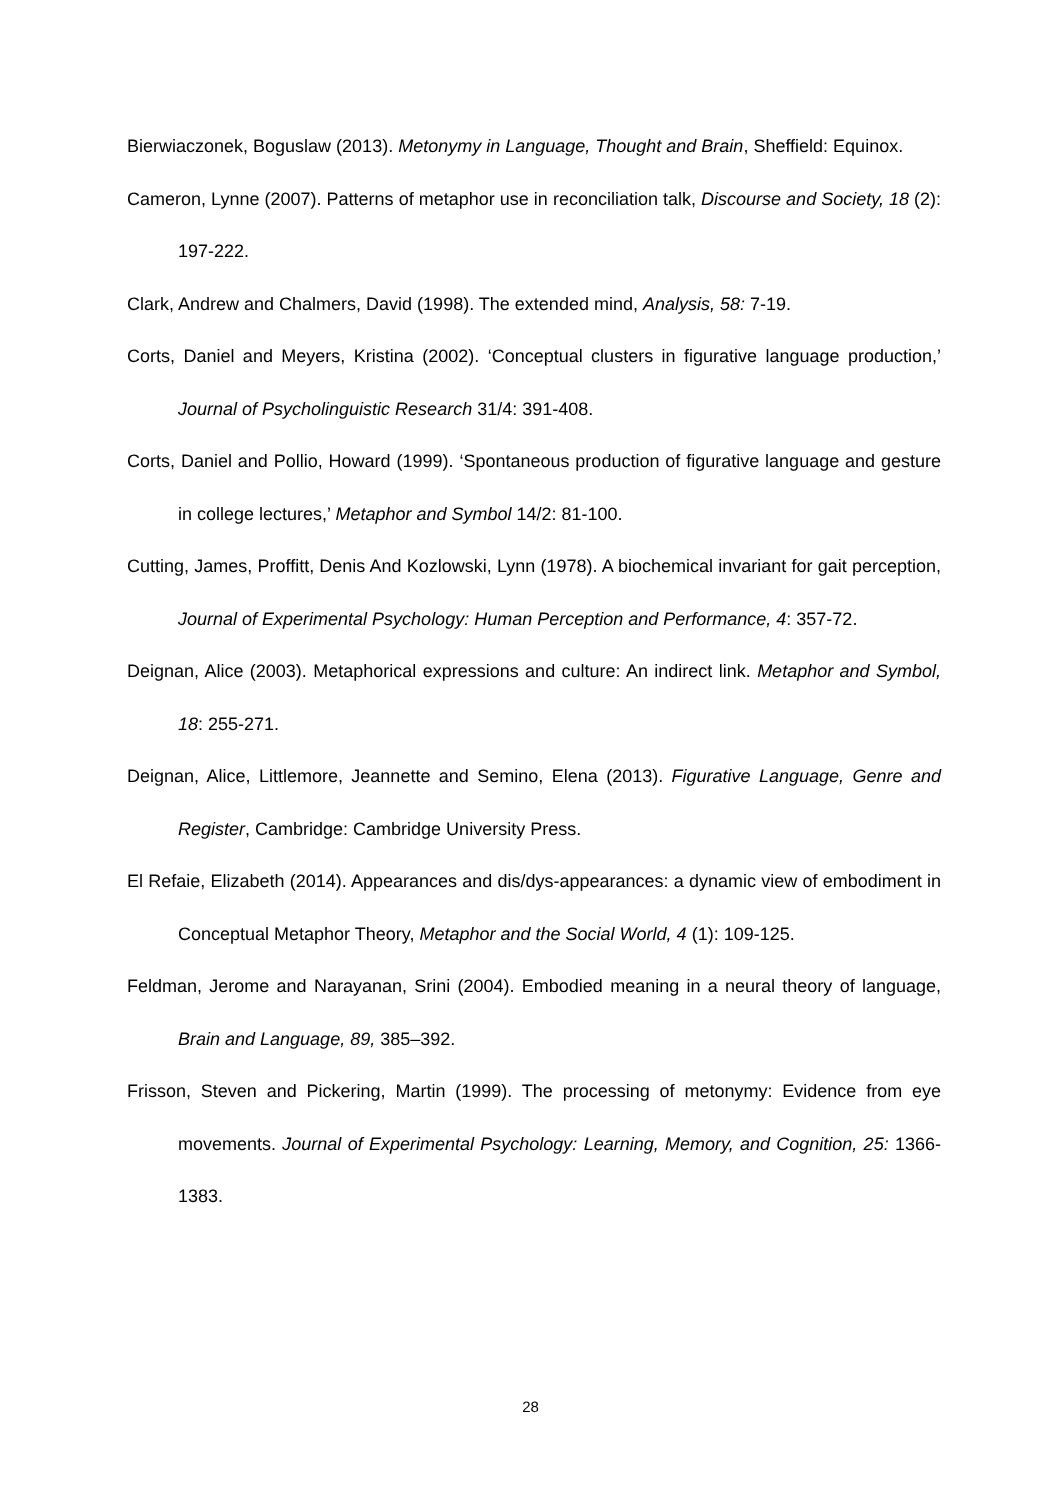Bierwiaczonek, Boguslaw (2013). Metonymy in Language, Thought and Brain, Sheffield: Equinox.
Cameron, Lynne (2007). Patterns of metaphor use in reconciliation talk, Discourse and Society, 18 (2): 197-222.
Clark, Andrew and Chalmers, David (1998). The extended mind, Analysis, 58: 7-19.
Corts, Daniel and Meyers, Kristina (2002). ‘Conceptual clusters in figurative language production,’ Journal of Psycholinguistic Research 31/4: 391-408.
Corts, Daniel and Pollio, Howard (1999). ‘Spontaneous production of figurative language and gesture in college lectures,’ Metaphor and Symbol 14/2: 81-100.
Cutting, James, Proffitt, Denis And Kozlowski, Lynn (1978). A biochemical invariant for gait perception, Journal of Experimental Psychology: Human Perception and Performance, 4: 357-72.
Deignan, Alice (2003). Metaphorical expressions and culture: An indirect link. Metaphor and Symbol, 18: 255-271.
Deignan, Alice, Littlemore, Jeannette and Semino, Elena (2013). Figurative Language, Genre and Register, Cambridge: Cambridge University Press.
El Refaie, Elizabeth (2014). Appearances and dis/dys-appearances: a dynamic view of embodiment in Conceptual Metaphor Theory, Metaphor and the Social World, 4 (1): 109-125.
Feldman, Jerome and Narayanan, Srini (2004). Embodied meaning in a neural theory of language, Brain and Language, 89, 385–392.
Frisson, Steven and Pickering, Martin (1999). The processing of metonymy: Evidence from eye movements. Journal of Experimental Psychology: Learning, Memory, and Cognition, 25: 1366-1383.
28